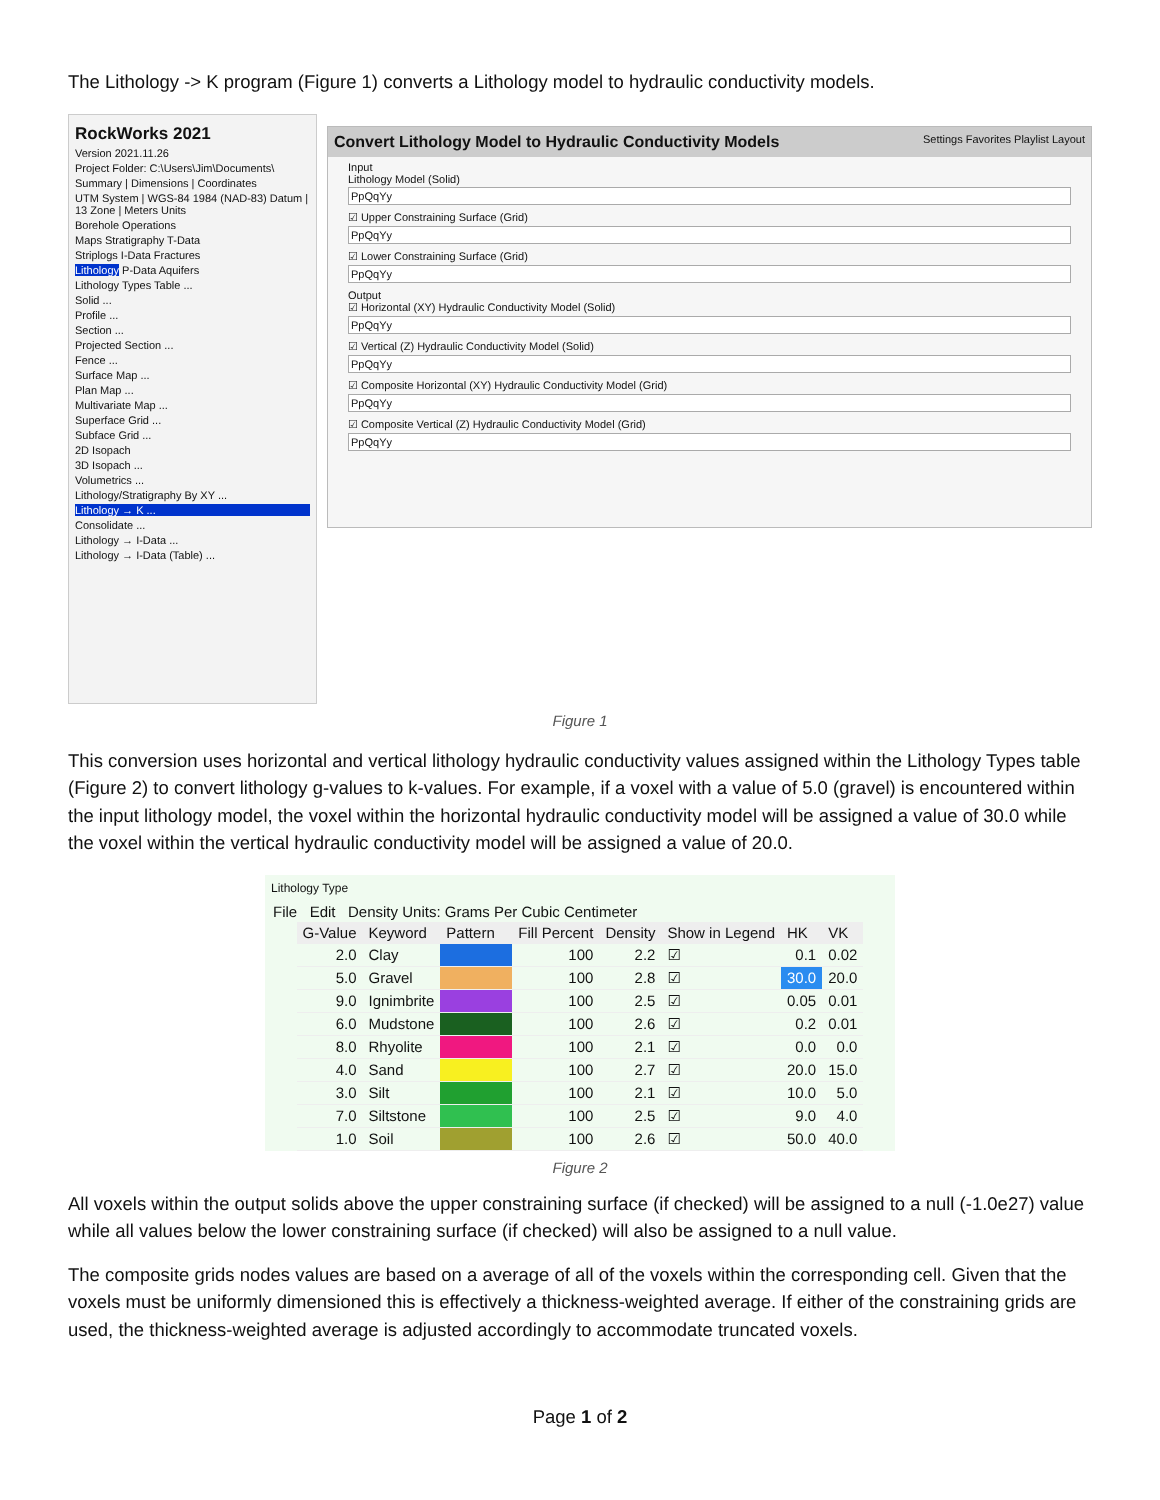The Lithology -> K program (Figure 1) converts a Lithology model to hydraulic conductivity models.
RockWorks 2021
Version 2021.11.26
Project Folder: C:\Users\Jim\Documents\
Summary | Dimensions | Coordinates
UTM System | WGS-84 1984 (NAD-83) Datum | 13 Zone | Meters Units
Borehole Operations
Maps Stratigraphy T-Data
Striplogs I-Data Fractures
Lithology P-Data Aquifers
Lithology Types Table ...
Solid ...
Profile ...
Section ...
Projected Section ...
Fence ...
Surface Map ...
Plan Map ...
Multivariate Map ...
Superface Grid ...
Subface Grid ...
2D Isopach
3D Isopach ...
Volumetrics ...
Lithology/Stratigraphy By XY ...
Lithology → K ...
Consolidate ...
Lithology → I-Data ...
Lithology → I-Data (Table) ...
Convert Lithology Model to Hydraulic Conductivity Models Settings Favorites Playlist Layout
Input
Lithology Model (Solid)
PpQqYy
☑ Upper Constraining Surface (Grid)
PpQqYy
☑ Lower Constraining Surface (Grid)
PpQqYy
Output
☑ Horizontal (XY) Hydraulic Conductivity Model (Solid)
PpQqYy
☑ Vertical (Z) Hydraulic Conductivity Model (Solid)
PpQqYy
☑ Composite Horizontal (XY) Hydraulic Conductivity Model (Grid)
PpQqYy
☑ Composite Vertical (Z) Hydraulic Conductivity Model (Grid)
PpQqYy
Figure 1
This conversion uses horizontal and vertical lithology hydraulic conductivity values assigned within the Lithology Types table (Figure 2) to convert lithology g-values to k-values. For example, if a voxel with a value of 5.0 (gravel) is encountered within the input lithology model, the voxel within the horizontal hydraulic conductivity model will be assigned a value of 30.0 while the voxel within the vertical hydraulic conductivity model will be assigned a value of 20.0.
Lithology Type
File Edit Density Units: Grams Per Cubic Centimeter
| G-Value | Keyword | Pattern | Fill Percent | Density | Show in Legend | HK | VK |
| --- | --- | --- | --- | --- | --- | --- | --- |
| 2.0 | Clay | | 100 | 2.2 | ☑ | 0.1 | 0.02 |
| 5.0 | Gravel | | 100 | 2.8 | ☑ | 30.0 | 20.0 |
| 9.0 | Ignimbrite | | 100 | 2.5 | ☑ | 0.05 | 0.01 |
| 6.0 | Mudstone | | 100 | 2.6 | ☑ | 0.2 | 0.01 |
| 8.0 | Rhyolite | | 100 | 2.1 | ☑ | 0.0 | 0.0 |
| 4.0 | Sand | | 100 | 2.7 | ☑ | 20.0 | 15.0 |
| 3.0 | Silt | | 100 | 2.1 | ☑ | 10.0 | 5.0 |
| 7.0 | Siltstone | | 100 | 2.5 | ☑ | 9.0 | 4.0 |
| 1.0 | Soil | | 100 | 2.6 | ☑ | 50.0 | 40.0 |
Figure 2
All voxels within the output solids above the upper constraining surface (if checked) will be assigned to a null (-1.0e27) value while all values below the lower constraining surface (if checked) will also be assigned to a null value.
The composite grids nodes values are based on a average of all of the voxels within the corresponding cell. Given that the voxels must be uniformly dimensioned this is effectively a thickness-weighted average. If either of the constraining grids are used, the thickness-weighted average is adjusted accordingly to accommodate truncated voxels.
Page 1 of 2